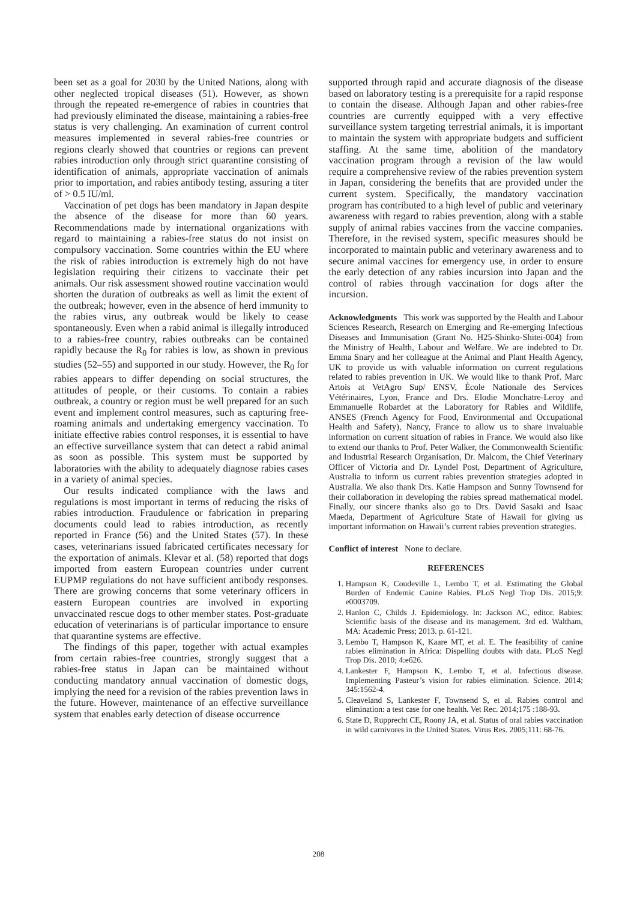been set as a goal for 2030 by the United Nations, along with other neglected tropical diseases (51). However, as shown through the repeated re-emergence of rabies in countries that had previously eliminated the disease, maintaining a rabies-free status is very challenging. An examination of current control measures implemented in several rabies-free countries or regions clearly showed that countries or regions can prevent rabies introduction only through strict quarantine consisting of identification of animals, appropriate vaccination of animals prior to importation, and rabies antibody testing, assuring a titer of > 0.5 IU/ml.
Vaccination of pet dogs has been mandatory in Japan despite the absence of the disease for more than 60 years. Recommendations made by international organizations with regard to maintaining a rabies-free status do not insist on compulsory vaccination. Some countries within the EU where the risk of rabies introduction is extremely high do not have legislation requiring their citizens to vaccinate their pet animals. Our risk assessment showed routine vaccination would shorten the duration of outbreaks as well as limit the extent of the outbreak; however, even in the absence of herd immunity to the rabies virus, any outbreak would be likely to cease spontaneously. Even when a rabid animal is illegally introduced to a rabies-free country, rabies outbreaks can be contained rapidly because the R<sub>0</sub> for rabies is low, as shown in previous studies (52–55) and supported in our study. However, the R<sub>0</sub> for rabies appears to differ depending on social structures, the attitudes of people, or their customs. To contain a rabies outbreak, a country or region must be well prepared for an such event and implement control measures, such as capturing free-roaming animals and undertaking emergency vaccination. To initiate effective rabies control responses, it is essential to have an effective surveillance system that can detect a rabid animal as soon as possible. This system must be supported by laboratories with the ability to adequately diagnose rabies cases in a variety of animal species.
Our results indicated compliance with the laws and regulations is most important in terms of reducing the risks of rabies introduction. Fraudulence or fabrication in preparing documents could lead to rabies introduction, as recently reported in France (56) and the United States (57). In these cases, veterinarians issued fabricated certificates necessary for the exportation of animals. Klevar et al. (58) reported that dogs imported from eastern European countries under current EUPMP regulations do not have sufficient antibody responses. There are growing concerns that some veterinary officers in eastern European countries are involved in exporting unvaccinated rescue dogs to other member states. Post-graduate education of veterinarians is of particular importance to ensure that quarantine systems are effective.
The findings of this paper, together with actual examples from certain rabies-free countries, strongly suggest that a rabies-free status in Japan can be maintained without conducting mandatory annual vaccination of domestic dogs, implying the need for a revision of the rabies prevention laws in the future. However, maintenance of an effective surveillance system that enables early detection of disease occurrence
supported through rapid and accurate diagnosis of the disease based on laboratory testing is a prerequisite for a rapid response to contain the disease. Although Japan and other rabies-free countries are currently equipped with a very effective surveillance system targeting terrestrial animals, it is important to maintain the system with appropriate budgets and sufficient staffing. At the same time, abolition of the mandatory vaccination program through a revision of the law would require a comprehensive review of the rabies prevention system in Japan, considering the benefits that are provided under the current system. Specifically, the mandatory vaccination program has contributed to a high level of public and veterinary awareness with regard to rabies prevention, along with a stable supply of animal rabies vaccines from the vaccine companies. Therefore, in the revised system, specific measures should be incorporated to maintain public and veterinary awareness and to secure animal vaccines for emergency use, in order to ensure the early detection of any rabies incursion into Japan and the control of rabies through vaccination for dogs after the incursion.
Acknowledgments This work was supported by the Health and Labour Sciences Research, Research on Emerging and Re-emerging Infectious Diseases and Immunisation (Grant No. H25-Shinko-Shitei-004) from the Ministry of Health, Labour and Welfare. We are indebted to Dr. Emma Snary and her colleague at the Animal and Plant Health Agency, UK to provide us with valuable information on current regulations related to rabies prevention in UK. We would like to thank Prof. Marc Artois at VetAgro Sup/ ENSV, École Nationale des Services Vétérinaires, Lyon, France and Drs. Elodie Monchatre-Leroy and Emmanuelle Robardet at the Laboratory for Rabies and Wildlife, ANSES (French Agency for Food, Environmental and Occupational Health and Safety), Nancy, France to allow us to share invaluable information on current situation of rabies in France. We would also like to extend our thanks to Prof. Peter Walker, the Commonwealth Scientific and Industrial Research Organisation, Dr. Malcom, the Chief Veterinary Officer of Victoria and Dr. Lyndel Post, Department of Agriculture, Australia to inform us current rabies prevention strategies adopted in Australia. We also thank Drs. Katie Hampson and Sunny Townsend for their collaboration in developing the rabies spread mathematical model. Finally, our sincere thanks also go to Drs. David Sasaki and Isaac Maeda, Department of Agriculture State of Hawaii for giving us important information on Hawaii’s current rabies prevention strategies.
Conflict of interest None to declare.
REFERENCES
1. Hampson K, Coudeville L, Lembo T, et al. Estimating the Global Burden of Endemic Canine Rabies. PLoS Negl Trop Dis. 2015;9: e0003709.
2. Hanlon C, Childs J. Epidemiology. In: Jackson AC, editor. Rabies: Scientific basis of the disease and its management. 3rd ed. Waltham, MA: Academic Press; 2013. p. 61-121.
3. Lembo T, Hampson K, Kaare MT, et al. E. The feasibility of canine rabies elimination in Africa: Dispelling doubts with data. PLoS Negl Trop Dis. 2010; 4:e626.
4. Lankester F, Hampson K, Lembo T, et al. Infectious disease. Implementing Pasteur’s vision for rabies elimination. Science. 2014; 345:1562-4.
5. Cleaveland S, Lankester F, Townsend S, et al. Rabies control and elimination: a test case for one health. Vet Rec. 2014;175 :188-93.
6. State D, Rupprecht CE, Roony JA, et al. Status of oral rabies vaccination in wild carnivores in the United States. Virus Res. 2005;111: 68-76.
208